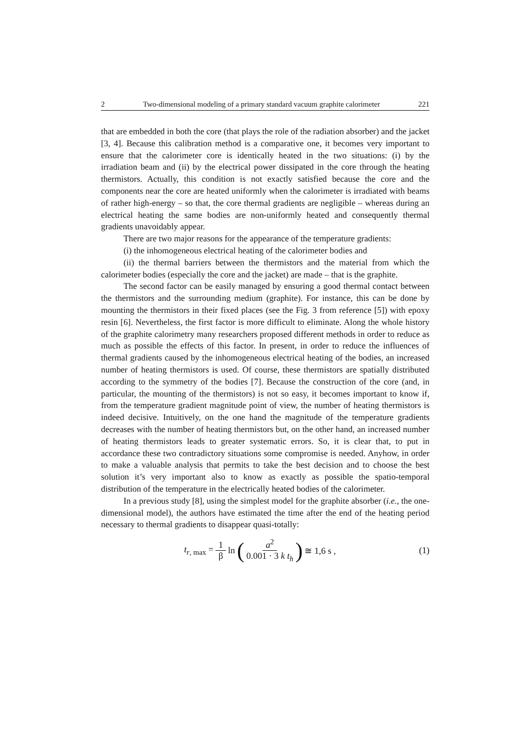2 Two-dimensional modeling of a primary standard vacuum graphite calorimeter 221
that are embedded in both the core (that plays the role of the radiation absorber) and the jacket [3, 4]. Because this calibration method is a comparative one, it becomes very important to ensure that the calorimeter core is identically heated in the two situations: (i) by the irradiation beam and (ii) by the electrical power dissipated in the core through the heating thermistors. Actually, this condition is not exactly satisfied because the core and the components near the core are heated uniformly when the calorimeter is irradiated with beams of rather high-energy – so that, the core thermal gradients are negligible – whereas during an electrical heating the same bodies are non-uniformly heated and consequently thermal gradients unavoidably appear.
There are two major reasons for the appearance of the temperature gradients:
(i) the inhomogeneous electrical heating of the calorimeter bodies and
(ii) the thermal barriers between the thermistors and the material from which the calorimeter bodies (especially the core and the jacket) are made – that is the graphite.
The second factor can be easily managed by ensuring a good thermal contact between the thermistors and the surrounding medium (graphite). For instance, this can be done by mounting the thermistors in their fixed places (see the Fig. 3 from reference [5]) with epoxy resin [6]. Nevertheless, the first factor is more difficult to eliminate. Along the whole history of the graphite calorimetry many researchers proposed different methods in order to reduce as much as possible the effects of this factor. In present, in order to reduce the influences of thermal gradients caused by the inhomogeneous electrical heating of the bodies, an increased number of heating thermistors is used. Of course, these thermistors are spatially distributed according to the symmetry of the bodies [7]. Because the construction of the core (and, in particular, the mounting of the thermistors) is not so easy, it becomes important to know if, from the temperature gradient magnitude point of view, the number of heating thermistors is indeed decisive. Intuitively, on the one hand the magnitude of the temperature gradients decreases with the number of heating thermistors but, on the other hand, an increased number of heating thermistors leads to greater systematic errors. So, it is clear that, to put in accordance these two contradictory situations some compromise is needed. Anyhow, in order to make a valuable analysis that permits to take the best decision and to choose the best solution it’s very important also to know as exactly as possible the spatio-temporal distribution of the temperature in the electrically heated bodies of the calorimeter.
In a previous study [8], using the simplest model for the graphite absorber (i.e., the one-dimensional model), the authors have estimated the time after the end of the heating period necessary to thermal gradients to disappear quasi-totally:
t<sub>r, max</sub> = 1 β ln (a<sup>2</sup> 0.001 · 3 k t<sub>h</sub>) ≅ 1,6 s ,
(1)